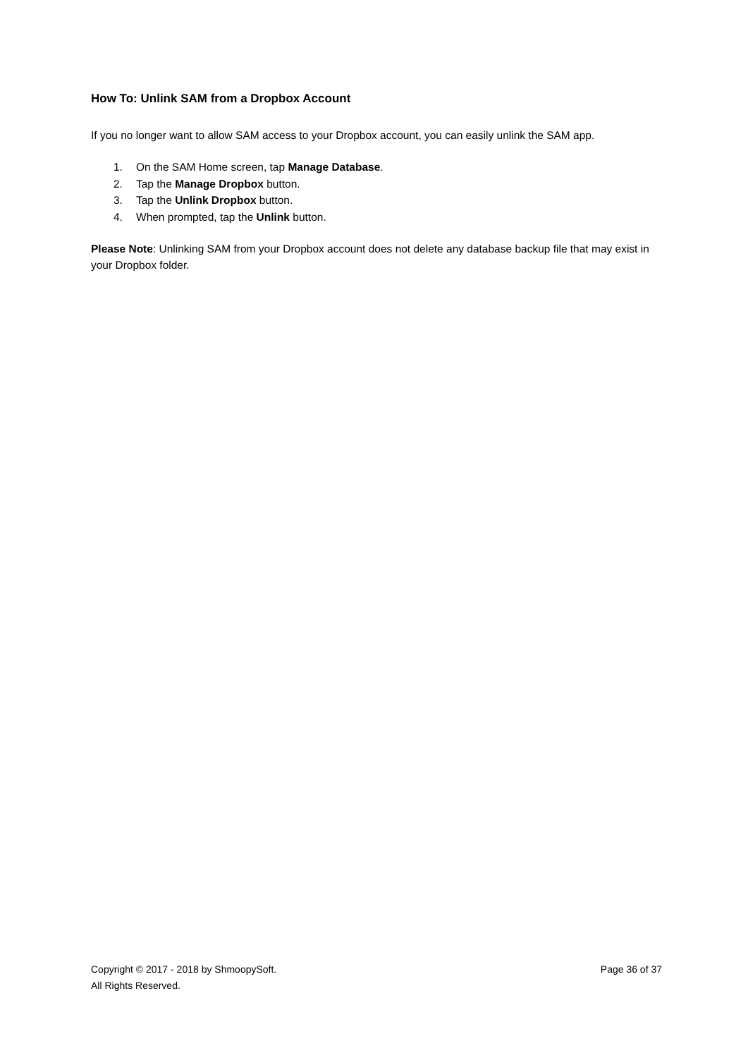How To: Unlink SAM from a Dropbox Account
If you no longer want to allow SAM access to your Dropbox account, you can easily unlink the SAM app.
1. On the SAM Home screen, tap Manage Database.
2. Tap the Manage Dropbox button.
3. Tap the Unlink Dropbox button.
4. When prompted, tap the Unlink button.
Please Note: Unlinking SAM from your Dropbox account does not delete any database backup file that may exist in your Dropbox folder.
Copyright © 2017 - 2018 by ShmoopySoft.
All Rights Reserved.
Page 36 of 37